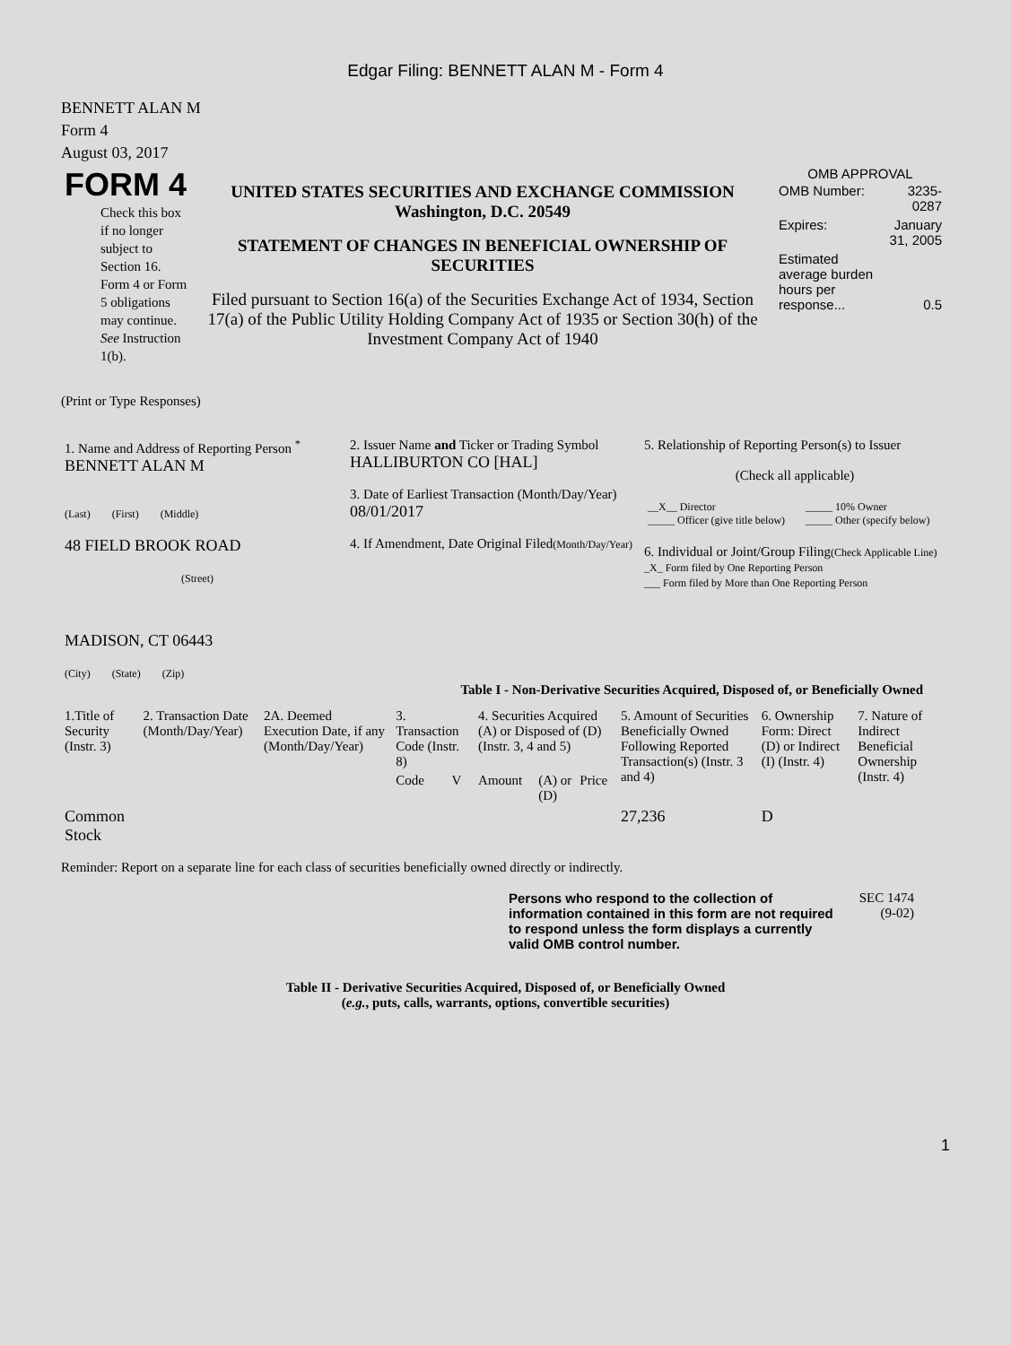Edgar Filing: BENNETT ALAN M - Form 4
BENNETT ALAN M
Form 4
August 03, 2017
| FORM 4 Check this box if no longer subject to Section 16. Form 4 or Form 5 obligations may continue. See Instruction 1(b). | UNITED STATES SECURITIES AND EXCHANGE COMMISSION Washington, D.C. 20549 STATEMENT OF CHANGES IN BENEFICIAL OWNERSHIP OF SECURITIES Filed pursuant to Section 16(a) of the Securities Exchange Act of 1934, Section 17(a) of the Public Utility Holding Company Act of 1935 or Section 30(h) of the Investment Company Act of 1940 | OMB APPROVAL / OMB Number: / 3235-0287 / / Expires: / January 31, 2005 / / Estimated average burden hours per response... / 0.5 / |
(Print or Type Responses)
| 1. Name and Address of Reporting Person <sup>*</sup> BENNETT ALAN M (Last) (First) (Middle) 48 FIELD BROOK ROAD (Street) MADISON, CT 06443 (City) (State) (Zip) | 2. Issuer Name and Ticker or Trading Symbol HALLIBURTON CO [HAL] 3. Date of Earliest Transaction (Month/Day/Year) 08/01/2017 4. If Amendment, Date Original Filed (Month/Day/Year) | 5. Relationship of Reporting Person(s) to Issuer (Check all applicable) / __X__ Director _____ Officer (give title below) / _____ 10% Owner _____ Other (specify below) / 6. Individual or Joint/Group Filing (Check Applicable Line) _X_ Form filed by One Reporting Person ___ Form filed by More than One Reporting Person |
Table I - Non-Derivative Securities Acquired, Disposed of, or Beneficially Owned
| 1.Title of Security (Instr. 3) | 2. Transaction Date (Month/Day/Year) | 2A. Deemed Execution Date, if any (Month/Day/Year) | 3. Transaction Code (Instr. 8) | | 4. Securities Acquired (A) or Disposed of (D) (Instr. 3, 4 and 5) | | | 5. Amount of Securities Beneficially Owned Following Reported Transaction(s) (Instr. 3 and 4) | 6. Ownership Form: Direct (D) or Indirect (I) (Instr. 4) | 7. Nature of Indirect Beneficial Ownership (Instr. 4) |
| --- | --- | --- | --- | --- | --- | --- | --- | --- | --- | --- |
| | | | Code | V | Amount | (A) or (D) | Price | | | |
| Common Stock | | | | | | | | 27,236 | D | |
Reminder: Report on a separate line for each class of securities beneficially owned directly or indirectly.
| Persons who respond to the collection of information contained in this form are not required to respond unless the form displays a currently valid OMB control number. | SEC 1474 (9-02) |
Table II - Derivative Securities Acquired, Disposed of, or Beneficially Owned
(e.g., puts, calls, warrants, options, convertible securities)
1